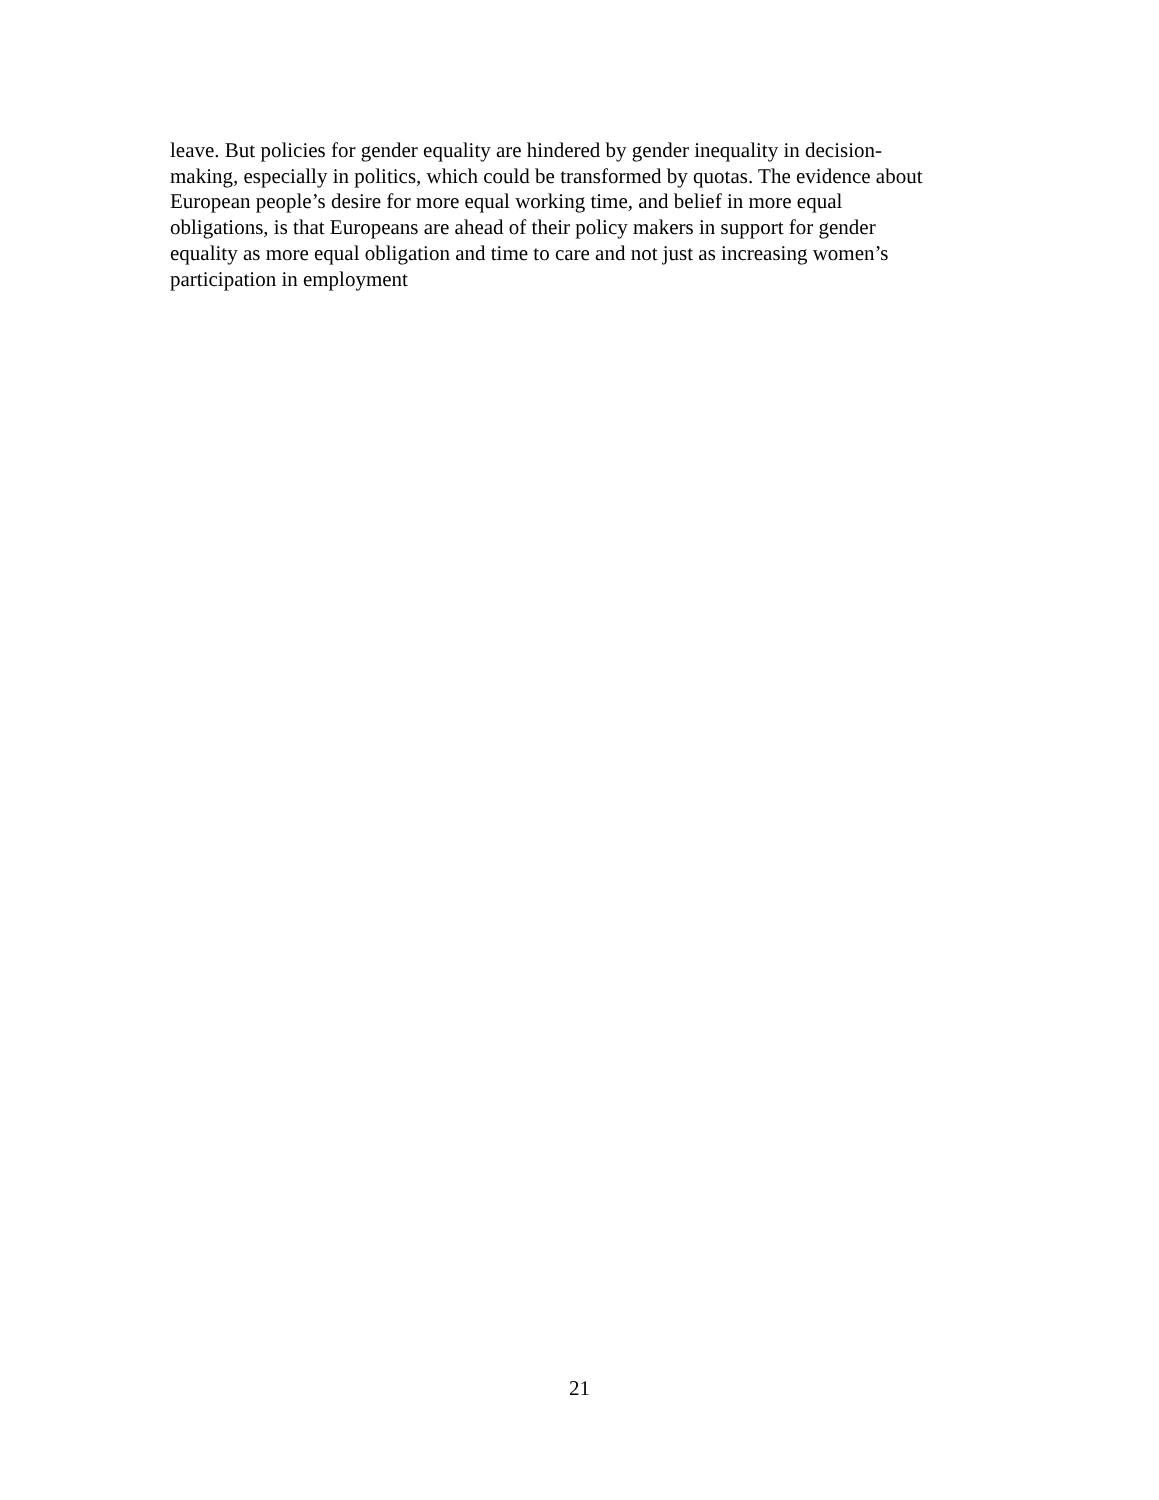leave. But policies for gender equality are hindered by gender inequality in decision-
making, especially in politics, which could be transformed by quotas. The evidence about
European people’s desire for more equal working time, and belief in more equal
obligations, is that Europeans are ahead of their policy makers in support for gender
equality as more equal obligation and time to care and not just as increasing women’s
participation in employment
21